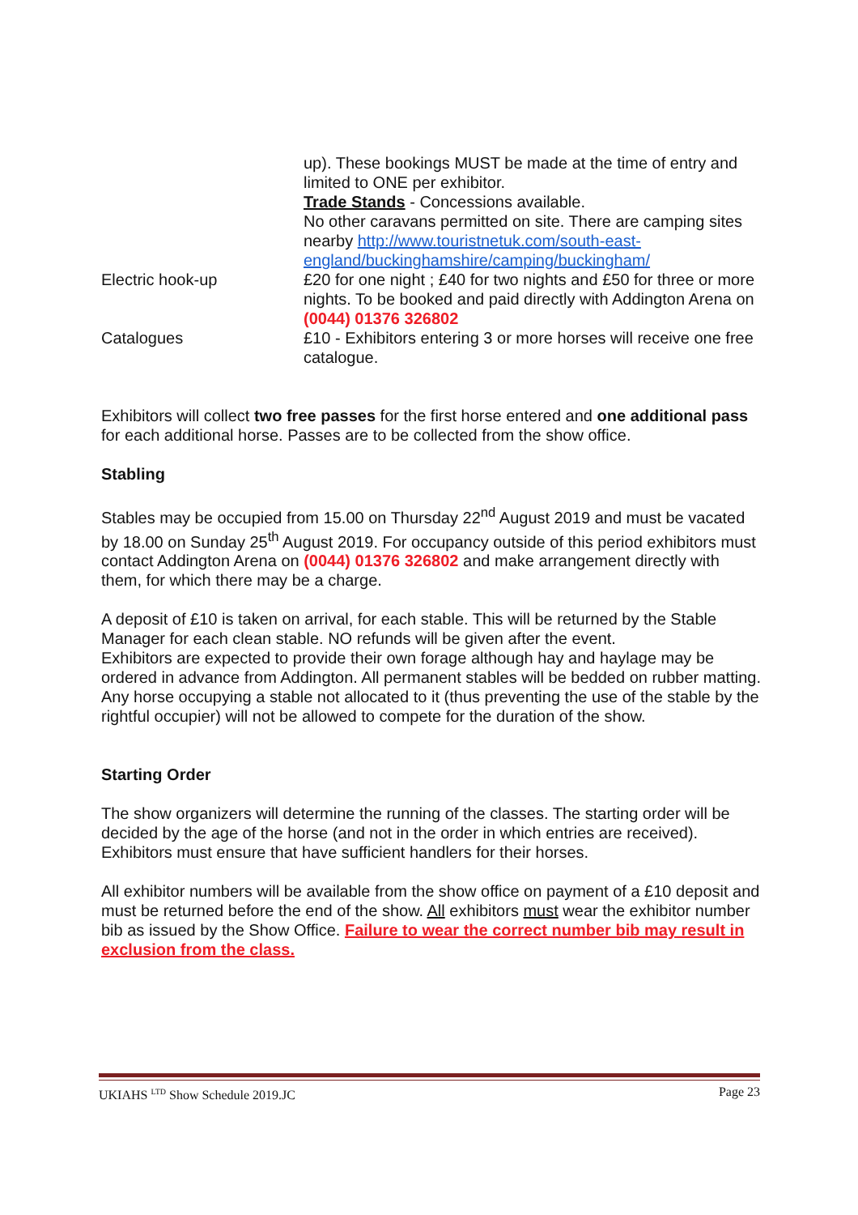| | up). These bookings MUST be made at the time of entry and limited to ONE per exhibitor. Trade Stands - Concessions available. No other caravans permitted on site. There are camping sites nearby http://www.touristnetuk.com/south-east-england/buckinghamshire/camping/buckingham/ |
| Electric hook-up | £20 for one night ; £40 for two nights and £50 for three or more nights. To be booked and paid directly with Addington Arena on (0044) 01376 326802 |
| Catalogues | £10 - Exhibitors entering 3 or more horses will receive one free catalogue. |
Exhibitors will collect two free passes for the first horse entered and one additional pass for each additional horse. Passes are to be collected from the show office.
Stabling
Stables may be occupied from 15.00 on Thursday 22<sup>nd</sup> August 2019 and must be vacated by 18.00 on Sunday 25<sup>th</sup> August 2019. For occupancy outside of this period exhibitors must contact Addington Arena on (0044) 01376 326802 and make arrangement directly with them, for which there may be a charge.
A deposit of £10 is taken on arrival, for each stable. This will be returned by the Stable Manager for each clean stable. NO refunds will be given after the event.
Exhibitors are expected to provide their own forage although hay and haylage may be ordered in advance from Addington. All permanent stables will be bedded on rubber matting.
Any horse occupying a stable not allocated to it (thus preventing the use of the stable by the rightful occupier) will not be allowed to compete for the duration of the show.
Starting Order
The show organizers will determine the running of the classes. The starting order will be decided by the age of the horse (and not in the order in which entries are received). Exhibitors must ensure that have sufficient handlers for their horses.
All exhibitor numbers will be available from the show office on payment of a £10 deposit and must be returned before the end of the show. All exhibitors must wear the exhibitor number bib as issued by the Show Office. Failure to wear the correct number bib may result in exclusion from the class.
UKIAHS <sup>LTD</sup> Show Schedule 2019.JC Page 23